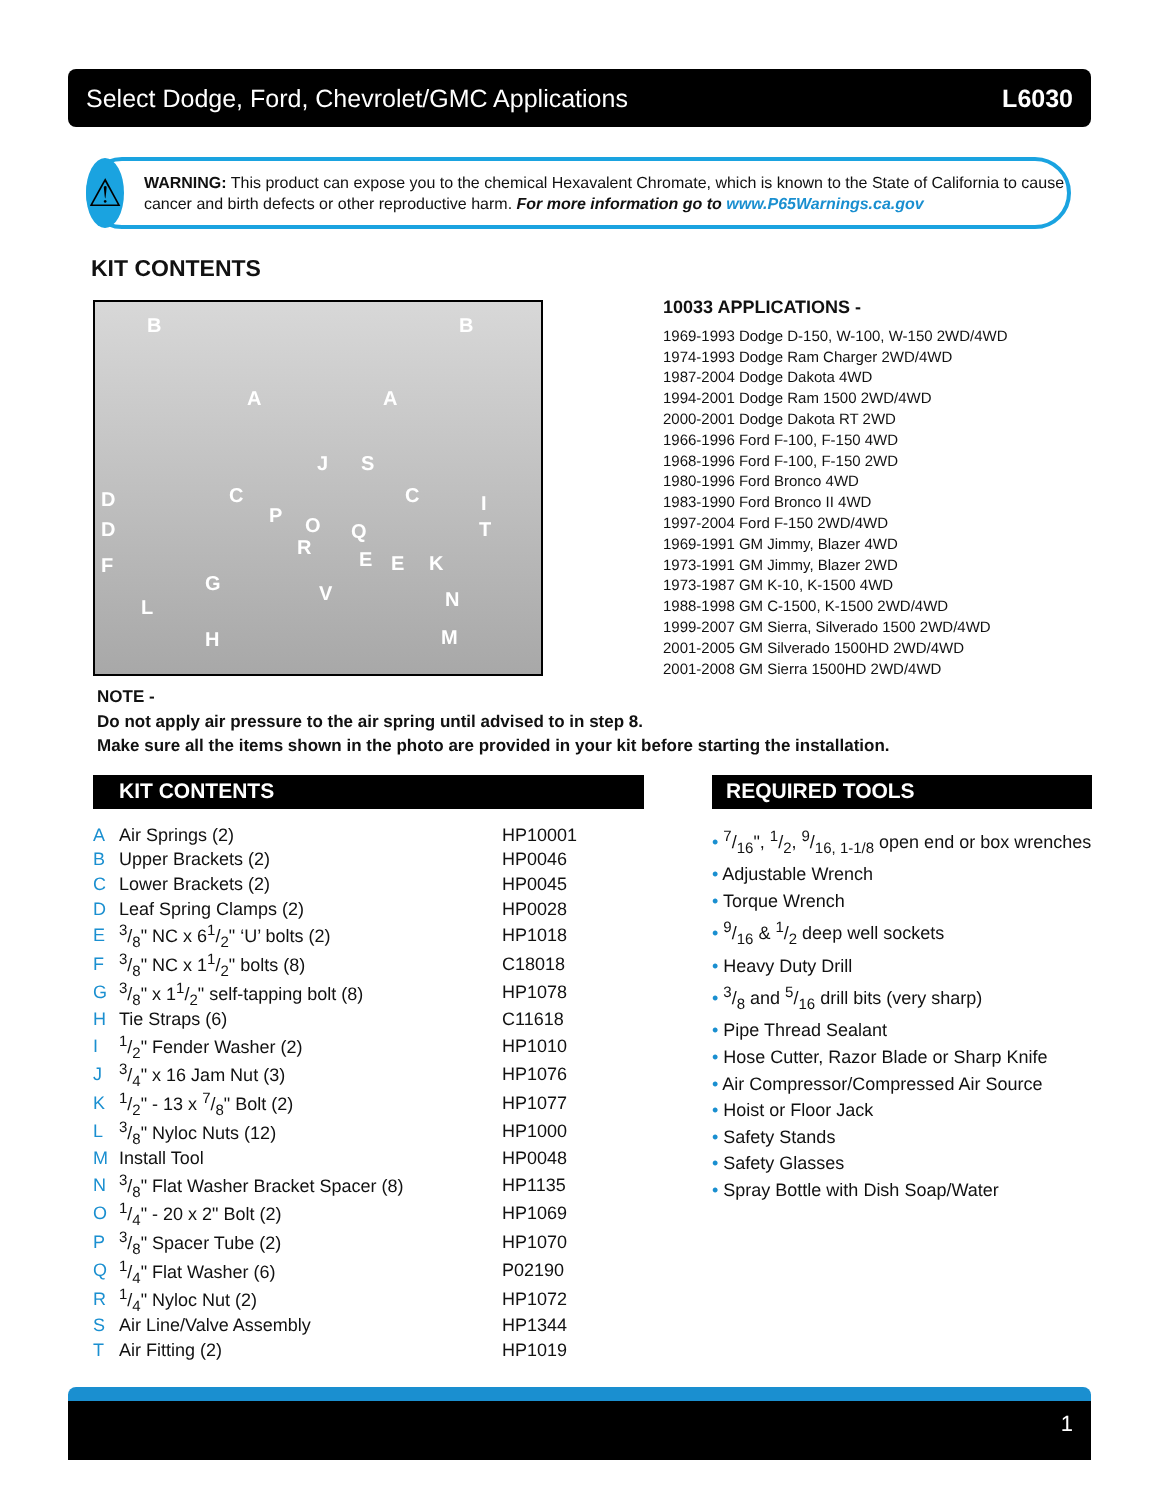Select Dodge, Ford, Chevrolet/GMC Applications L6030
⚠
WARNING: This product can expose you to the chemical Hexavalent Chromate, which is known to the State of California to cause cancer and birth defects or other reproductive harm. For more information go to www.P65Warnings.ca.gov
KIT CONTENTS
B B
A A
J S
D C C I
D
P O Q T
R
E E K F
G V N L
H M
10033 APPLICATIONS -
1969-1993 Dodge D-150, W-100, W-150 2WD/4WD
1974-1993 Dodge Ram Charger 2WD/4WD
1987-2004 Dodge Dakota 4WD
1994-2001 Dodge Ram 1500 2WD/4WD
2000-2001 Dodge Dakota RT 2WD
1966-1996 Ford F-100, F-150 4WD
1968-1996 Ford F-100, F-150 2WD
1980-1996 Ford Bronco 4WD
1983-1990 Ford Bronco II 4WD
1997-2004 Ford F-150 2WD/4WD
1969-1991 GM Jimmy, Blazer 4WD
1973-1991 GM Jimmy, Blazer 2WD
1973-1987 GM K-10, K-1500 4WD
1988-1998 GM C-1500, K-1500 2WD/4WD
1999-2007 GM Sierra, Silverado 1500 2WD/4WD
2001-2005 GM Silverado 1500HD 2WD/4WD
2001-2008 GM Sierra 1500HD 2WD/4WD
NOTE -
Do not apply air pressure to the air spring until advised to in step 8.
Make sure all the items shown in the photo are provided in your kit before starting the installation.
KIT CONTENTS
| A | Air Springs (2) | HP10001 |
| B | Upper Brackets (2) | HP0046 |
| C | Lower Brackets (2) | HP0045 |
| D | Leaf Spring Clamps (2) | HP0028 |
| E | 3/8" NC x 61/2" ‘U’ bolts (2) | HP1018 |
| F | 3/8" NC x 11/2" bolts (8) | C18018 |
| G | 3/8" x 11/2" self-tapping bolt (8) | HP1078 |
| H | Tie Straps (6) | C11618 |
| I | 1/2" Fender Washer (2) | HP1010 |
| J | 3/4" x 16 Jam Nut (3) | HP1076 |
| K | 1/2" - 13 x 7/8" Bolt (2) | HP1077 |
| L | 3/8" Nyloc Nuts (12) | HP1000 |
| M | Install Tool | HP0048 |
| N | 3/8" Flat Washer Bracket Spacer (8) | HP1135 |
| O | 1/4" - 20 x 2" Bolt (2) | HP1069 |
| P | 3/8" Spacer Tube (2) | HP1070 |
| Q | 1/4" Flat Washer (6) | P02190 |
| R | 1/4" Nyloc Nut (2) | HP1072 |
| S | Air Line/Valve Assembly | HP1344 |
| T | Air Fitting (2) | HP1019 |
REQUIRED TOOLS
• 7/16", 1/2, 9/16, 1-1/8 open end or box wrenches
• Adjustable Wrench
• Torque Wrench
• 9/16 & 1/2 deep well sockets
• Heavy Duty Drill
• 3/8 and 5/16 drill bits (very sharp)
• Pipe Thread Sealant
• Hose Cutter, Razor Blade or Sharp Knife
• Air Compressor/Compressed Air Source
• Hoist or Floor Jack
• Safety Stands
• Safety Glasses
• Spray Bottle with Dish Soap/Water
1